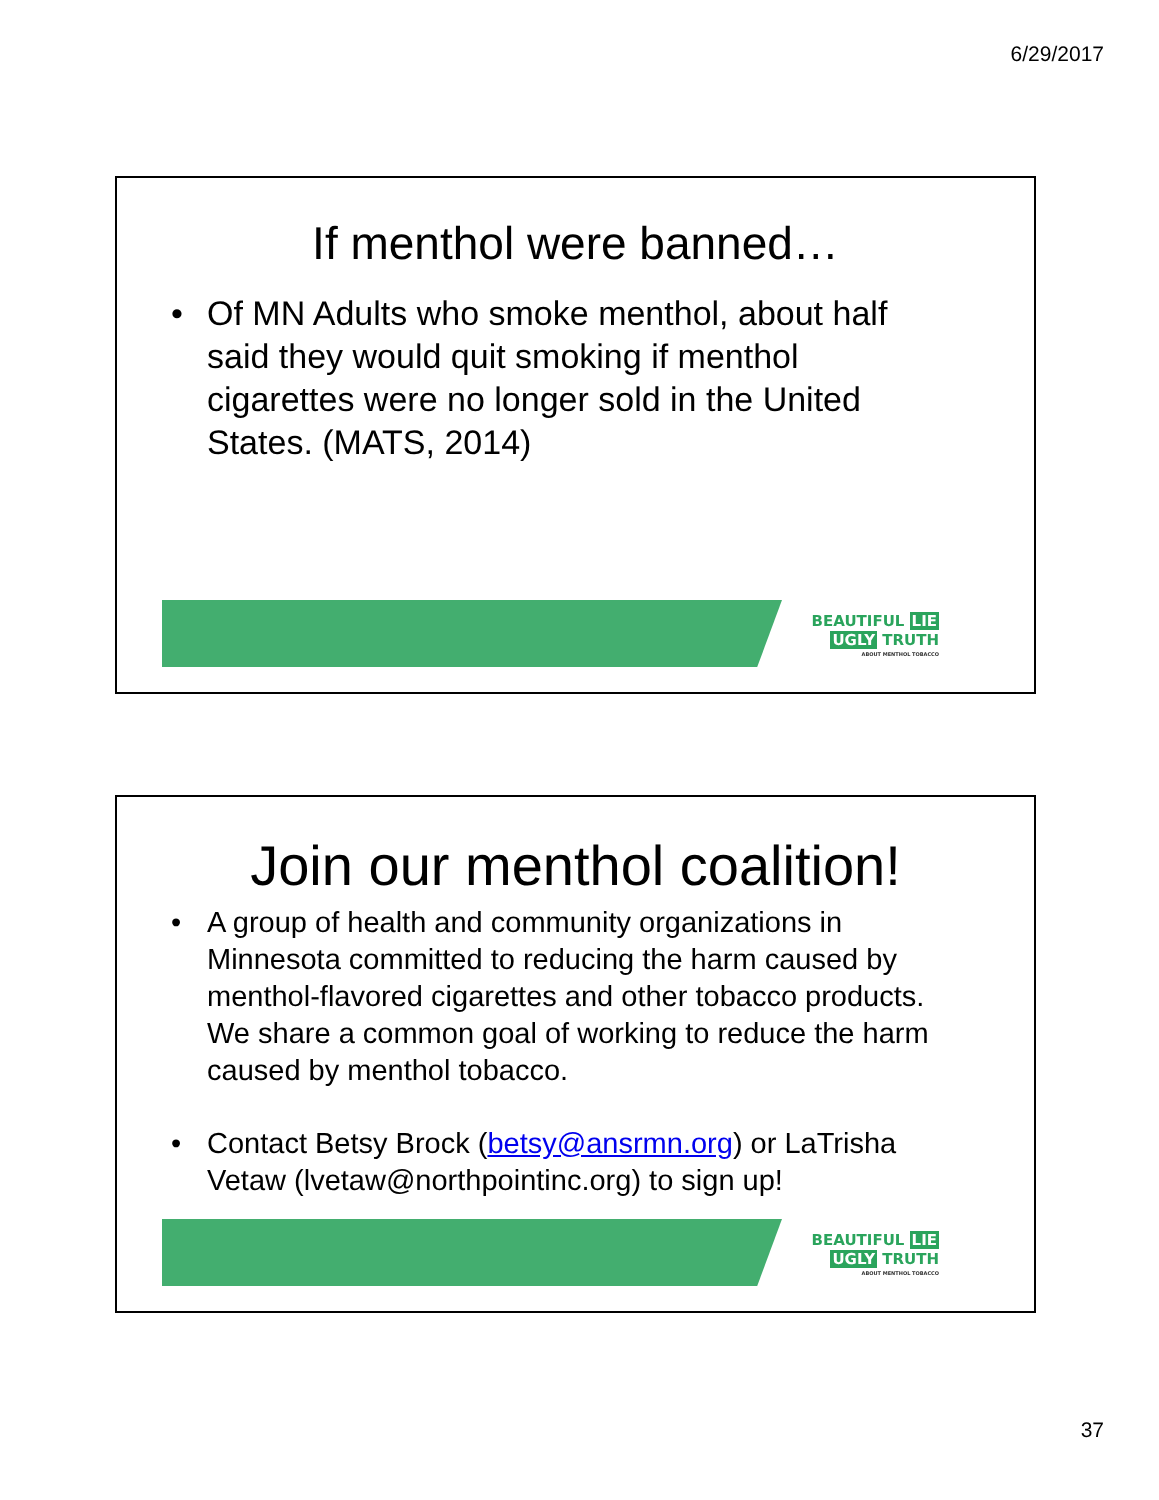6/29/2017
If menthol were banned…
• Of MN Adults who smoke menthol, about half said they would quit smoking if menthol cigarettes were no longer sold in the United States. (MATS, 2014)
BEAUTIFUL LIE
UGLY TRUTH
ABOUT MENTHOL TOBACCO
Join our menthol coalition!
• A group of health and community organizations in Minnesota committed to reducing the harm caused by menthol-flavored cigarettes and other tobacco products. We share a common goal of working to reduce the harm caused by menthol tobacco.
• Contact Betsy Brock (betsy@ansrmn.org) or LaTrisha Vetaw (lvetaw@northpointinc.org) to sign up!
BEAUTIFUL LIE
UGLY TRUTH
ABOUT MENTHOL TOBACCO
37